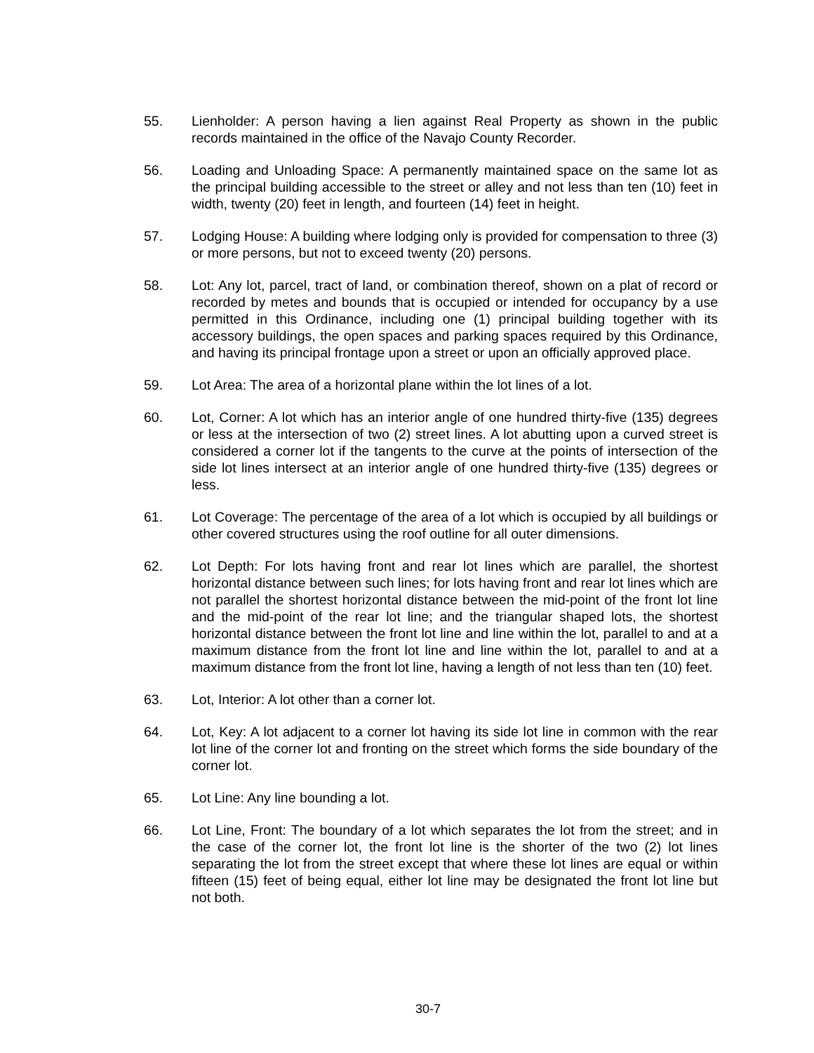55. Lienholder: A person having a lien against Real Property as shown in the public records maintained in the office of the Navajo County Recorder.
56. Loading and Unloading Space: A permanently maintained space on the same lot as the principal building accessible to the street or alley and not less than ten (10) feet in width, twenty (20) feet in length, and fourteen (14) feet in height.
57. Lodging House: A building where lodging only is provided for compensation to three (3) or more persons, but not to exceed twenty (20) persons.
58. Lot: Any lot, parcel, tract of land, or combination thereof, shown on a plat of record or recorded by metes and bounds that is occupied or intended for occupancy by a use permitted in this Ordinance, including one (1) principal building together with its accessory buildings, the open spaces and parking spaces required by this Ordinance, and having its principal frontage upon a street or upon an officially approved place.
59. Lot Area: The area of a horizontal plane within the lot lines of a lot.
60. Lot, Corner: A lot which has an interior angle of one hundred thirty-five (135) degrees or less at the intersection of two (2) street lines. A lot abutting upon a curved street is considered a corner lot if the tangents to the curve at the points of intersection of the side lot lines intersect at an interior angle of one hundred thirty-five (135) degrees or less.
61. Lot Coverage: The percentage of the area of a lot which is occupied by all buildings or other covered structures using the roof outline for all outer dimensions.
62. Lot Depth: For lots having front and rear lot lines which are parallel, the shortest horizontal distance between such lines; for lots having front and rear lot lines which are not parallel the shortest horizontal distance between the mid-point of the front lot line and the mid-point of the rear lot line; and the triangular shaped lots, the shortest horizontal distance between the front lot line and line within the lot, parallel to and at a maximum distance from the front lot line and line within the lot, parallel to and at a maximum distance from the front lot line, having a length of not less than ten (10) feet.
63. Lot, Interior: A lot other than a corner lot.
64. Lot, Key: A lot adjacent to a corner lot having its side lot line in common with the rear lot line of the corner lot and fronting on the street which forms the side boundary of the corner lot.
65. Lot Line: Any line bounding a lot.
66. Lot Line, Front: The boundary of a lot which separates the lot from the street; and in the case of the corner lot, the front lot line is the shorter of the two (2) lot lines separating the lot from the street except that where these lot lines are equal or within fifteen (15) feet of being equal, either lot line may be designated the front lot line but not both.
30-7